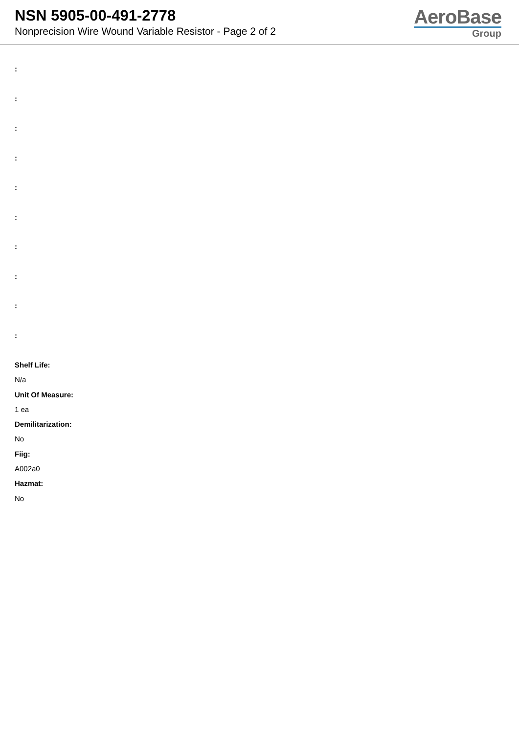NSN 5905-00-491-2778
Nonprecision Wire Wound Variable Resistor - Page 2 of 2
AeroBase
Group
:
:
:
:
:
:
:
:
:
:
Shelf Life:
N/a
Unit Of Measure:
1 ea
Demilitarization:
No
Fiig:
A002a0
Hazmat:
No